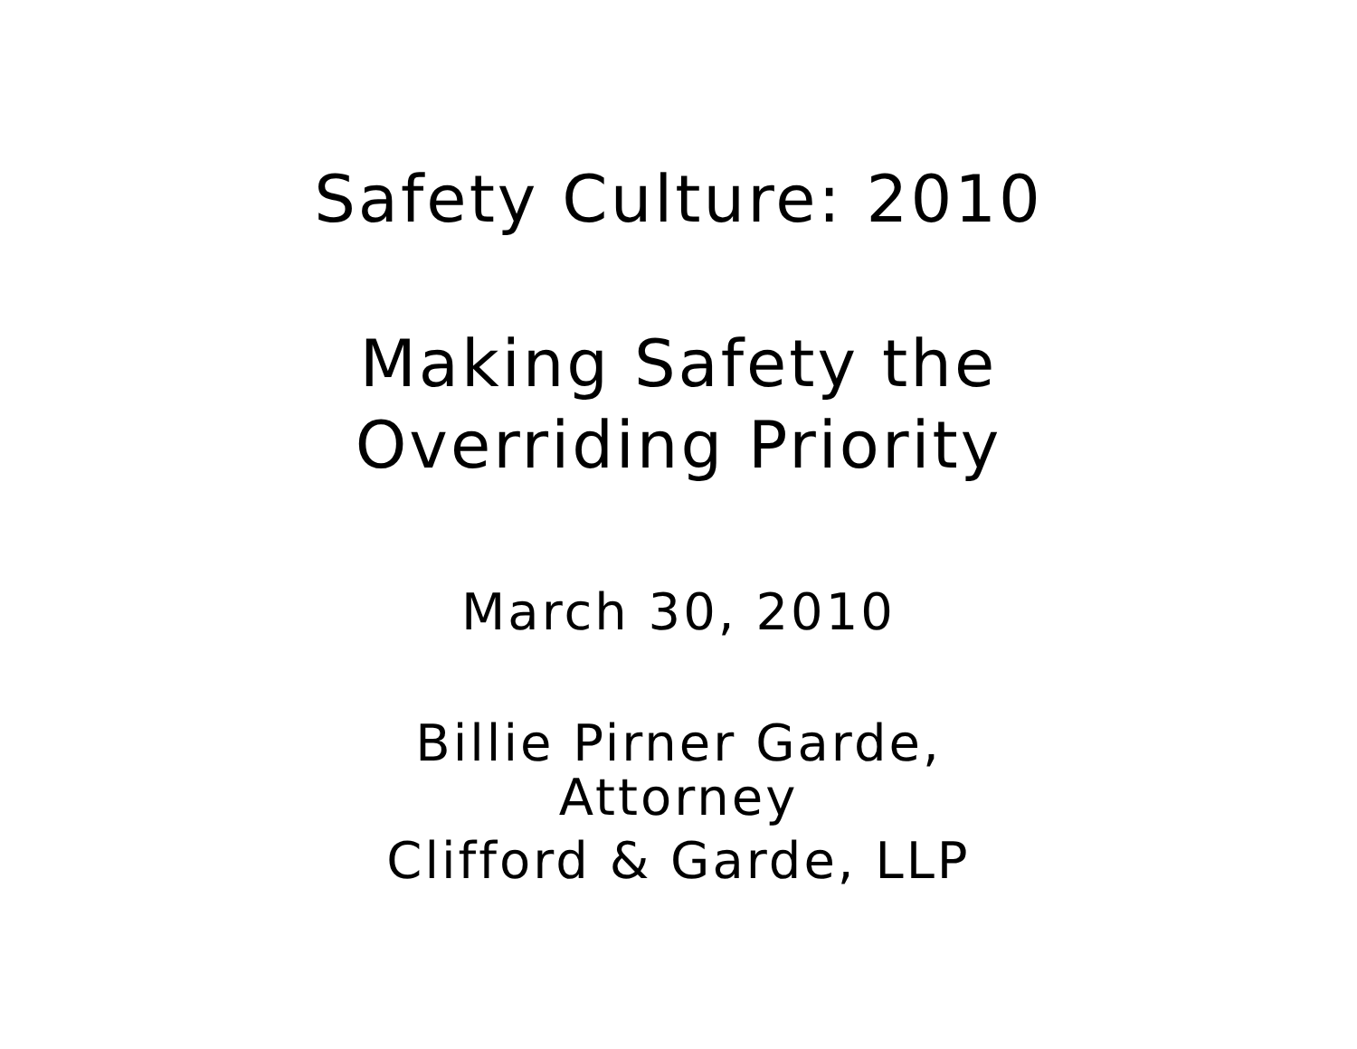Safety Culture: 2010
Making Safety the
Overriding Priority
March 30, 2010
Billie Pirner Garde,
Attorney
Clifford & Garde, LLP